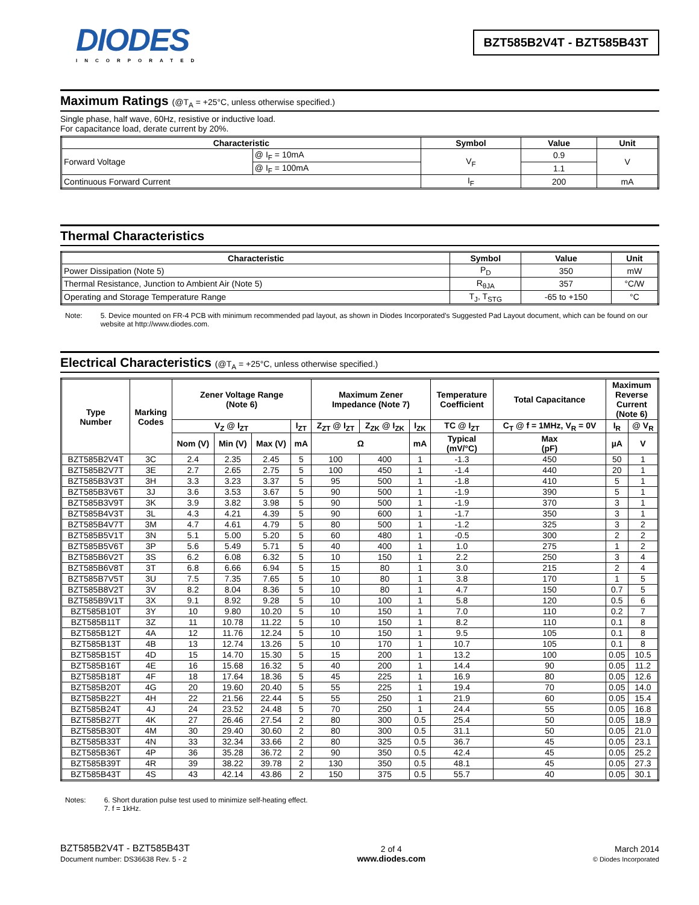DIODES
INCORPORATED
BZT585B2V4T - BZT585B43T
Maximum Ratings (@T<sub>A</sub> = +25°C, unless otherwise specified.)
Single phase, half wave, 60Hz, resistive or inductive load.
For capacitance load, derate current by 20%.
| Characteristic | | Symbol | Value | Unit |
| --- | --- | --- | --- | --- |
| Forward Voltage | @ I<sub>F</sub> = 10mA | V<sub>F</sub> | 0.9 | V |
| | @ I<sub>F</sub> = 100mA | | 1.1 | |
| Continuous Forward Current | | I<sub>F</sub> | 200 | mA |
Thermal Characteristics
| Characteristic | Symbol | Value | Unit |
| --- | --- | --- | --- |
| Power Dissipation (Note 5) | P<sub>D</sub> | 350 | mW |
| Thermal Resistance, Junction to Ambient Air (Note 5) | R<sub>θJA</sub> | 357 | °C/W |
| Operating and Storage Temperature Range | T<sub>J</sub>, T<sub>STG</sub> | -65 to +150 | °C |
Note: 5. Device mounted on FR-4 PCB with minimum recommended pad layout, as shown in Diodes Incorporated's Suggested Pad Layout document, which can be found on our website at http://www.diodes.com.
Electrical Characteristics (@T<sub>A</sub> = +25°C, unless otherwise specified.)
| Type Number | Marking Codes | Zener Voltage Range (Note 6) | | | | Maximum Zener Impedance (Note 7) | | | Temperature Coefficient | Total Capacitance | Maximum Reverse Current (Note 6) | |
| --- | --- | --- | --- | --- | --- | --- | --- | --- | --- | --- | --- | --- |
| | | V<sub>Z</sub> @ I<sub>ZT</sub> | | | I<sub>ZT</sub> | Z<sub>ZT</sub> @ I<sub>ZT</sub> | Z<sub>ZK</sub> @ I<sub>ZK</sub> | I<sub>ZK</sub> | TC @ I<sub>ZT</sub> | C<sub>T</sub> @ f = 1MHz, V<sub>R</sub> = 0V | I<sub>R</sub> | @ V<sub>R</sub> |
| | | Nom (V) | Min (V) | Max (V) | mA | Ω | | mA | Typical (mV/°C) | Max (pF) | µA | V |
| BZT585B2V4T | 3C | 2.4 | 2.35 | 2.45 | 5 | 100 | 400 | 1 | -1.3 | 450 | 50 | 1 |
| BZT585B2V7T | 3E | 2.7 | 2.65 | 2.75 | 5 | 100 | 450 | 1 | -1.4 | 440 | 20 | 1 |
| BZT585B3V3T | 3H | 3.3 | 3.23 | 3.37 | 5 | 95 | 500 | 1 | -1.8 | 410 | 5 | 1 |
| BZT585B3V6T | 3J | 3.6 | 3.53 | 3.67 | 5 | 90 | 500 | 1 | -1.9 | 390 | 5 | 1 |
| BZT585B3V9T | 3K | 3.9 | 3.82 | 3.98 | 5 | 90 | 500 | 1 | -1.9 | 370 | 3 | 1 |
| BZT585B4V3T | 3L | 4.3 | 4.21 | 4.39 | 5 | 90 | 600 | 1 | -1.7 | 350 | 3 | 1 |
| BZT585B4V7T | 3M | 4.7 | 4.61 | 4.79 | 5 | 80 | 500 | 1 | -1.2 | 325 | 3 | 2 |
| BZT585B5V1T | 3N | 5.1 | 5.00 | 5.20 | 5 | 60 | 480 | 1 | -0.5 | 300 | 2 | 2 |
| BZT585B5V6T | 3P | 5.6 | 5.49 | 5.71 | 5 | 40 | 400 | 1 | 1.0 | 275 | 1 | 2 |
| BZT585B6V2T | 3S | 6.2 | 6.08 | 6.32 | 5 | 10 | 150 | 1 | 2.2 | 250 | 3 | 4 |
| BZT585B6V8T | 3T | 6.8 | 6.66 | 6.94 | 5 | 15 | 80 | 1 | 3.0 | 215 | 2 | 4 |
| BZT585B7V5T | 3U | 7.5 | 7.35 | 7.65 | 5 | 10 | 80 | 1 | 3.8 | 170 | 1 | 5 |
| BZT585B8V2T | 3V | 8.2 | 8.04 | 8.36 | 5 | 10 | 80 | 1 | 4.7 | 150 | 0.7 | 5 |
| BZT585B9V1T | 3X | 9.1 | 8.92 | 9.28 | 5 | 10 | 100 | 1 | 5.8 | 120 | 0.5 | 6 |
| BZT585B10T | 3Y | 10 | 9.80 | 10.20 | 5 | 10 | 150 | 1 | 7.0 | 110 | 0.2 | 7 |
| BZT585B11T | 3Z | 11 | 10.78 | 11.22 | 5 | 10 | 150 | 1 | 8.2 | 110 | 0.1 | 8 |
| BZT585B12T | 4A | 12 | 11.76 | 12.24 | 5 | 10 | 150 | 1 | 9.5 | 105 | 0.1 | 8 |
| BZT585B13T | 4B | 13 | 12.74 | 13.26 | 5 | 10 | 170 | 1 | 10.7 | 105 | 0.1 | 8 |
| BZT585B15T | 4D | 15 | 14.70 | 15.30 | 5 | 15 | 200 | 1 | 13.2 | 100 | 0.05 | 10.5 |
| BZT585B16T | 4E | 16 | 15.68 | 16.32 | 5 | 40 | 200 | 1 | 14.4 | 90 | 0.05 | 11.2 |
| BZT585B18T | 4F | 18 | 17.64 | 18.36 | 5 | 45 | 225 | 1 | 16.9 | 80 | 0.05 | 12.6 |
| BZT585B20T | 4G | 20 | 19.60 | 20.40 | 5 | 55 | 225 | 1 | 19.4 | 70 | 0.05 | 14.0 |
| BZT585B22T | 4H | 22 | 21.56 | 22.44 | 5 | 55 | 250 | 1 | 21.9 | 60 | 0.05 | 15.4 |
| BZT585B24T | 4J | 24 | 23.52 | 24.48 | 5 | 70 | 250 | 1 | 24.4 | 55 | 0.05 | 16.8 |
| BZT585B27T | 4K | 27 | 26.46 | 27.54 | 2 | 80 | 300 | 0.5 | 25.4 | 50 | 0.05 | 18.9 |
| BZT585B30T | 4M | 30 | 29.40 | 30.60 | 2 | 80 | 300 | 0.5 | 31.1 | 50 | 0.05 | 21.0 |
| BZT585B33T | 4N | 33 | 32.34 | 33.66 | 2 | 80 | 325 | 0.5 | 36.7 | 45 | 0.05 | 23.1 |
| BZT585B36T | 4P | 36 | 35.28 | 36.72 | 2 | 90 | 350 | 0.5 | 42.4 | 45 | 0.05 | 25.2 |
| BZT585B39T | 4R | 39 | 38.22 | 39.78 | 2 | 130 | 350 | 0.5 | 48.1 | 45 | 0.05 | 27.3 |
| BZT585B43T | 4S | 43 | 42.14 | 43.86 | 2 | 150 | 375 | 0.5 | 55.7 | 40 | 0.05 | 30.1 |
Notes: 6. Short duration pulse test used to minimize self-heating effect.
7. f = 1kHz.
BZT585B2V4T - BZT585B43T
Document number: DS36638 Rev. 5 - 2
2 of 4
www.diodes.com
March 2014
© Diodes Incorporated